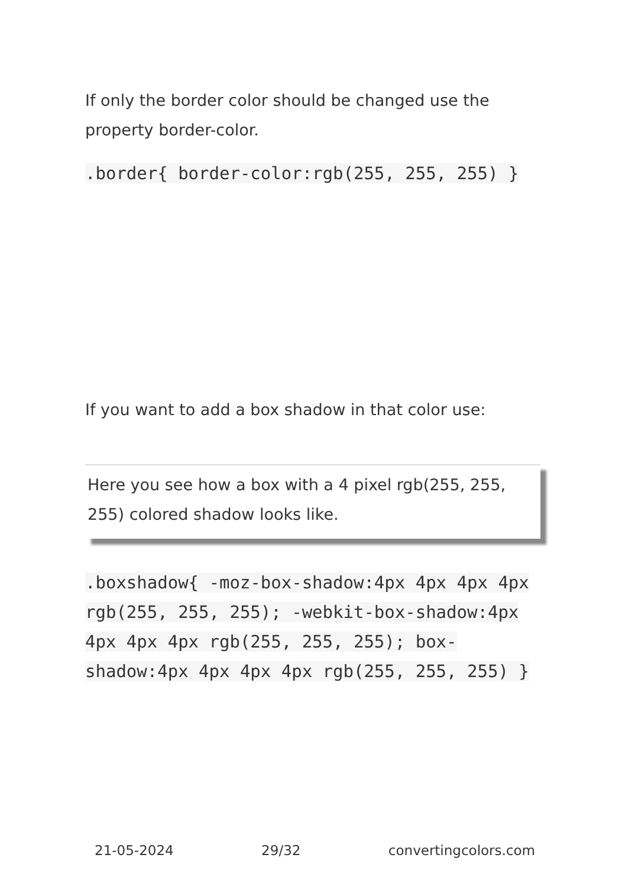If only the border color should be changed use the property border-color.
.border{ border-color:rgb(255, 255, 255) }
If you want to add a box shadow in that color use:
Here you see how a box with a 4 pixel rgb(255, 255, 255) colored shadow looks like.
.boxshadow{ -moz-box-shadow:4px 4px 4px 4px rgb(255, 255, 255); -webkit-box-shadow:4px 4px 4px 4px rgb(255, 255, 255); box-shadow:4px 4px 4px 4px rgb(255, 255, 255) }
21-05-2024 29/32 convertingcolors.com